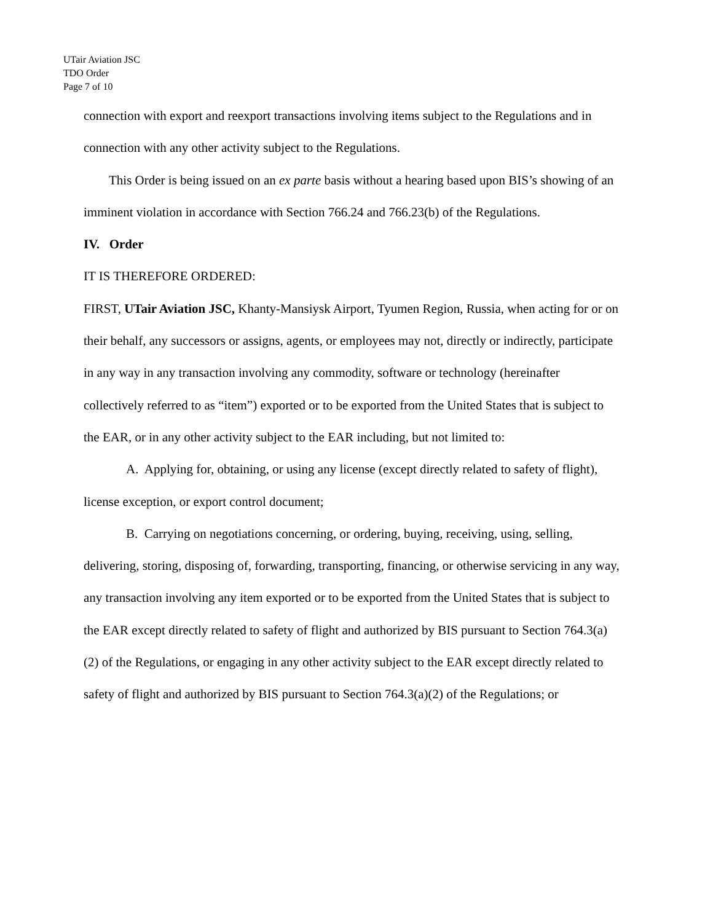UTair Aviation JSC
TDO Order
Page 7 of 10
connection with export and reexport transactions involving items subject to the Regulations and in connection with any other activity subject to the Regulations.
This Order is being issued on an ex parte basis without a hearing based upon BIS’s showing of an imminent violation in accordance with Section 766.24 and 766.23(b) of the Regulations.
IV. Order
IT IS THEREFORE ORDERED:
FIRST, UTair Aviation JSC, Khanty-Mansiysk Airport, Tyumen Region, Russia, when acting for or on their behalf, any successors or assigns, agents, or employees may not, directly or indirectly, participate in any way in any transaction involving any commodity, software or technology (hereinafter collectively referred to as “item”) exported or to be exported from the United States that is subject to the EAR, or in any other activity subject to the EAR including, but not limited to:
A. Applying for, obtaining, or using any license (except directly related to safety of flight), license exception, or export control document;
B. Carrying on negotiations concerning, or ordering, buying, receiving, using, selling, delivering, storing, disposing of, forwarding, transporting, financing, or otherwise servicing in any way, any transaction involving any item exported or to be exported from the United States that is subject to the EAR except directly related to safety of flight and authorized by BIS pursuant to Section 764.3(a)(2) of the Regulations, or engaging in any other activity subject to the EAR except directly related to safety of flight and authorized by BIS pursuant to Section 764.3(a)(2) of the Regulations; or